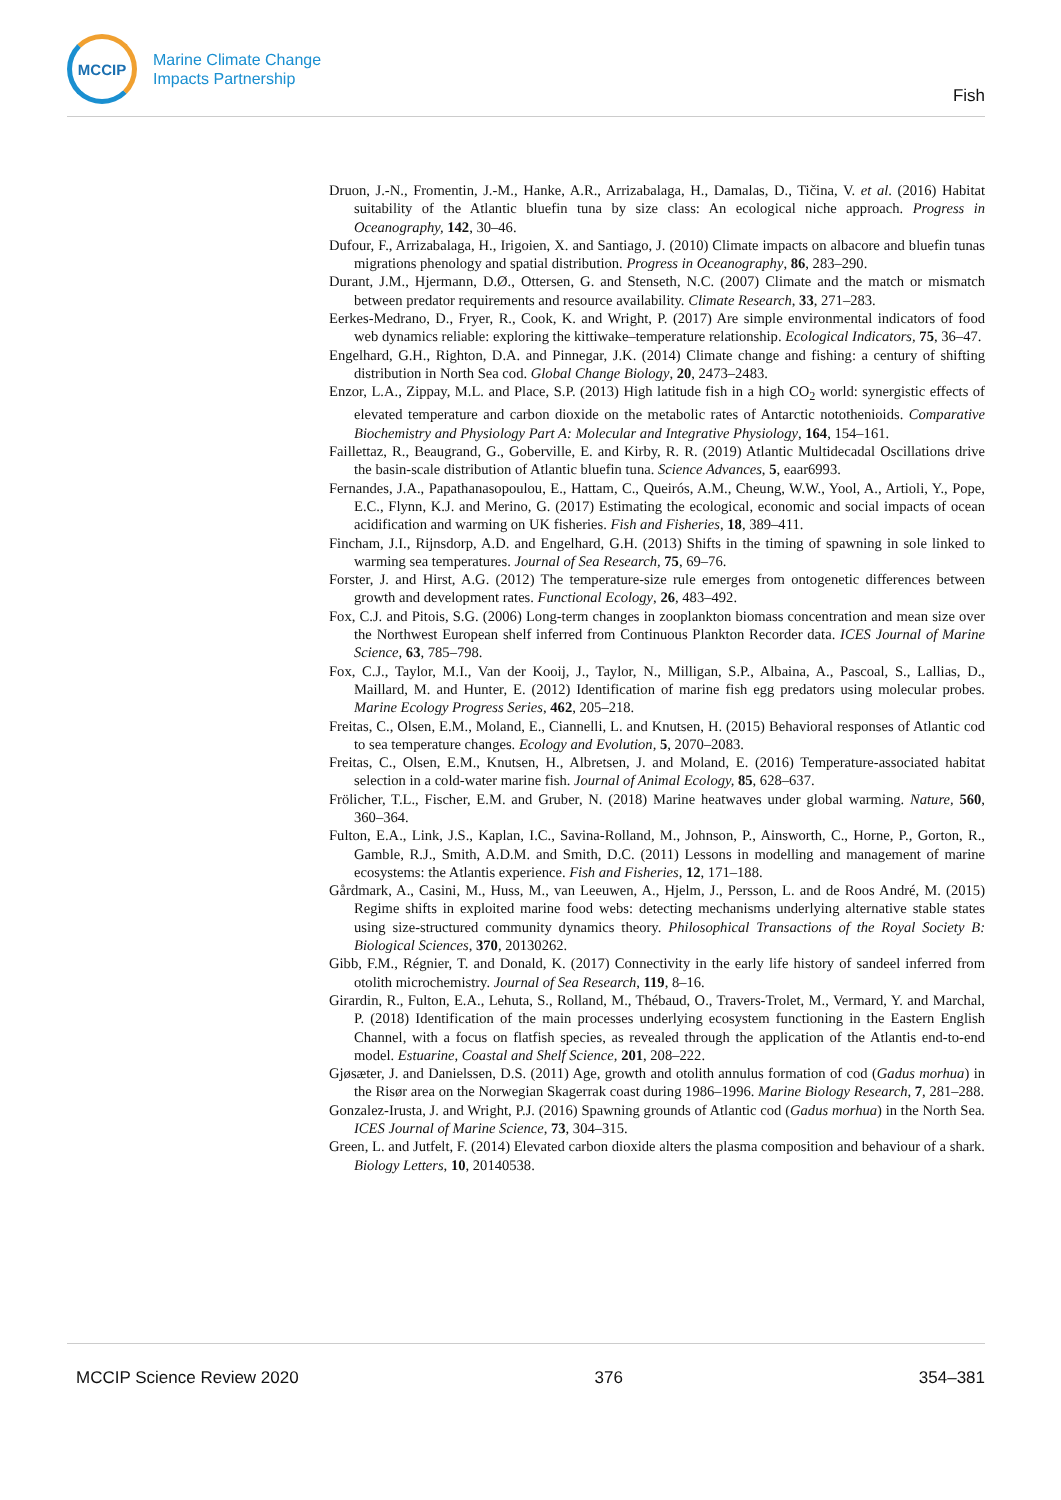MCCIP
Marine Climate Change
Impacts Partnership
Fish
Druon, J.-N., Fromentin, J.-M., Hanke, A.R., Arrizabalaga, H., Damalas, D., Tičina, V. et al. (2016) Habitat suitability of the Atlantic bluefin tuna by size class: An ecological niche approach. Progress in Oceanography, 142, 30–46.
Dufour, F., Arrizabalaga, H., Irigoien, X. and Santiago, J. (2010) Climate impacts on albacore and bluefin tunas migrations phenology and spatial distribution. Progress in Oceanography, 86, 283–290.
Durant, J.M., Hjermann, D.Ø., Ottersen, G. and Stenseth, N.C. (2007) Climate and the match or mismatch between predator requirements and resource availability. Climate Research, 33, 271–283.
Eerkes-Medrano, D., Fryer, R., Cook, K. and Wright, P. (2017) Are simple environmental indicators of food web dynamics reliable: exploring the kittiwake–temperature relationship. Ecological Indicators, 75, 36–47.
Engelhard, G.H., Righton, D.A. and Pinnegar, J.K. (2014) Climate change and fishing: a century of shifting distribution in North Sea cod. Global Change Biology, 20, 2473–2483.
Enzor, L.A., Zippay, M.L. and Place, S.P. (2013) High latitude fish in a high CO<sub>2</sub> world: synergistic effects of elevated temperature and carbon dioxide on the metabolic rates of Antarctic notothenioids. Comparative Biochemistry and Physiology Part A: Molecular and Integrative Physiology, 164, 154–161.
Faillettaz, R., Beaugrand, G., Goberville, E. and Kirby, R. R. (2019) Atlantic Multidecadal Oscillations drive the basin-scale distribution of Atlantic bluefin tuna. Science Advances, 5, eaar6993.
Fernandes, J.A., Papathanasopoulou, E., Hattam, C., Queirós, A.M., Cheung, W.W., Yool, A., Artioli, Y., Pope, E.C., Flynn, K.J. and Merino, G. (2017) Estimating the ecological, economic and social impacts of ocean acidification and warming on UK fisheries. Fish and Fisheries, 18, 389–411.
Fincham, J.I., Rijnsdorp, A.D. and Engelhard, G.H. (2013) Shifts in the timing of spawning in sole linked to warming sea temperatures. Journal of Sea Research, 75, 69–76.
Forster, J. and Hirst, A.G. (2012) The temperature-size rule emerges from ontogenetic differences between growth and development rates. Functional Ecology, 26, 483–492.
Fox, C.J. and Pitois, S.G. (2006) Long-term changes in zooplankton biomass concentration and mean size over the Northwest European shelf inferred from Continuous Plankton Recorder data. ICES Journal of Marine Science, 63, 785–798.
Fox, C.J., Taylor, M.I., Van der Kooij, J., Taylor, N., Milligan, S.P., Albaina, A., Pascoal, S., Lallias, D., Maillard, M. and Hunter, E. (2012) Identification of marine fish egg predators using molecular probes. Marine Ecology Progress Series, 462, 205–218.
Freitas, C., Olsen, E.M., Moland, E., Ciannelli, L. and Knutsen, H. (2015) Behavioral responses of Atlantic cod to sea temperature changes. Ecology and Evolution, 5, 2070–2083.
Freitas, C., Olsen, E.M., Knutsen, H., Albretsen, J. and Moland, E. (2016) Temperature-associated habitat selection in a cold-water marine fish. Journal of Animal Ecology, 85, 628–637.
Frölicher, T.L., Fischer, E.M. and Gruber, N. (2018) Marine heatwaves under global warming. Nature, 560, 360–364.
Fulton, E.A., Link, J.S., Kaplan, I.C., Savina-Rolland, M., Johnson, P., Ainsworth, C., Horne, P., Gorton, R., Gamble, R.J., Smith, A.D.M. and Smith, D.C. (2011) Lessons in modelling and management of marine ecosystems: the Atlantis experience. Fish and Fisheries, 12, 171–188.
Gårdmark, A., Casini, M., Huss, M., van Leeuwen, A., Hjelm, J., Persson, L. and de Roos André, M. (2015) Regime shifts in exploited marine food webs: detecting mechanisms underlying alternative stable states using size-structured community dynamics theory. Philosophical Transactions of the Royal Society B: Biological Sciences, 370, 20130262.
Gibb, F.M., Régnier, T. and Donald, K. (2017) Connectivity in the early life history of sandeel inferred from otolith microchemistry. Journal of Sea Research, 119, 8–16.
Girardin, R., Fulton, E.A., Lehuta, S., Rolland, M., Thébaud, O., Travers-Trolet, M., Vermard, Y. and Marchal, P. (2018) Identification of the main processes underlying ecosystem functioning in the Eastern English Channel, with a focus on flatfish species, as revealed through the application of the Atlantis end-to-end model. Estuarine, Coastal and Shelf Science, 201, 208–222.
Gjøsæter, J. and Danielssen, D.S. (2011) Age, growth and otolith annulus formation of cod (Gadus morhua) in the Risør area on the Norwegian Skagerrak coast during 1986–1996. Marine Biology Research, 7, 281–288.
Gonzalez-Irusta, J. and Wright, P.J. (2016) Spawning grounds of Atlantic cod (Gadus morhua) in the North Sea. ICES Journal of Marine Science, 73, 304–315.
Green, L. and Jutfelt, F. (2014) Elevated carbon dioxide alters the plasma composition and behaviour of a shark. Biology Letters, 10, 20140538.
MCCIP Science Review 2020 376 354–381